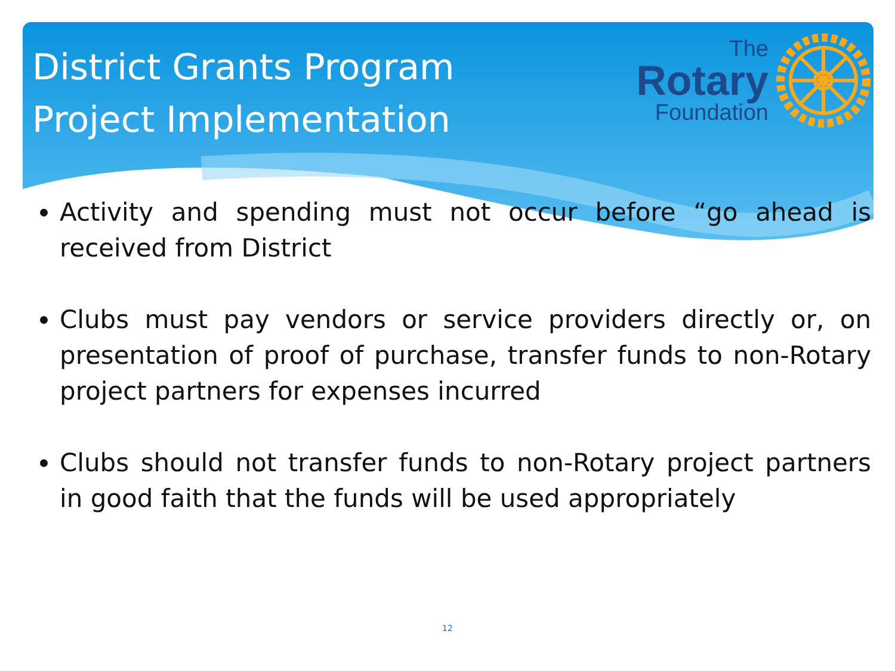District Grants Program
Project Implementation
The
Rotary
Foundation
Activity and spending must not occur before “go ahead is received from District
Clubs must pay vendors or service providers directly or, on presentation of proof of purchase, transfer funds to non-Rotary project partners for expenses incurred
Clubs should not transfer funds to non-Rotary project partners in good faith that the funds will be used appropriately
12